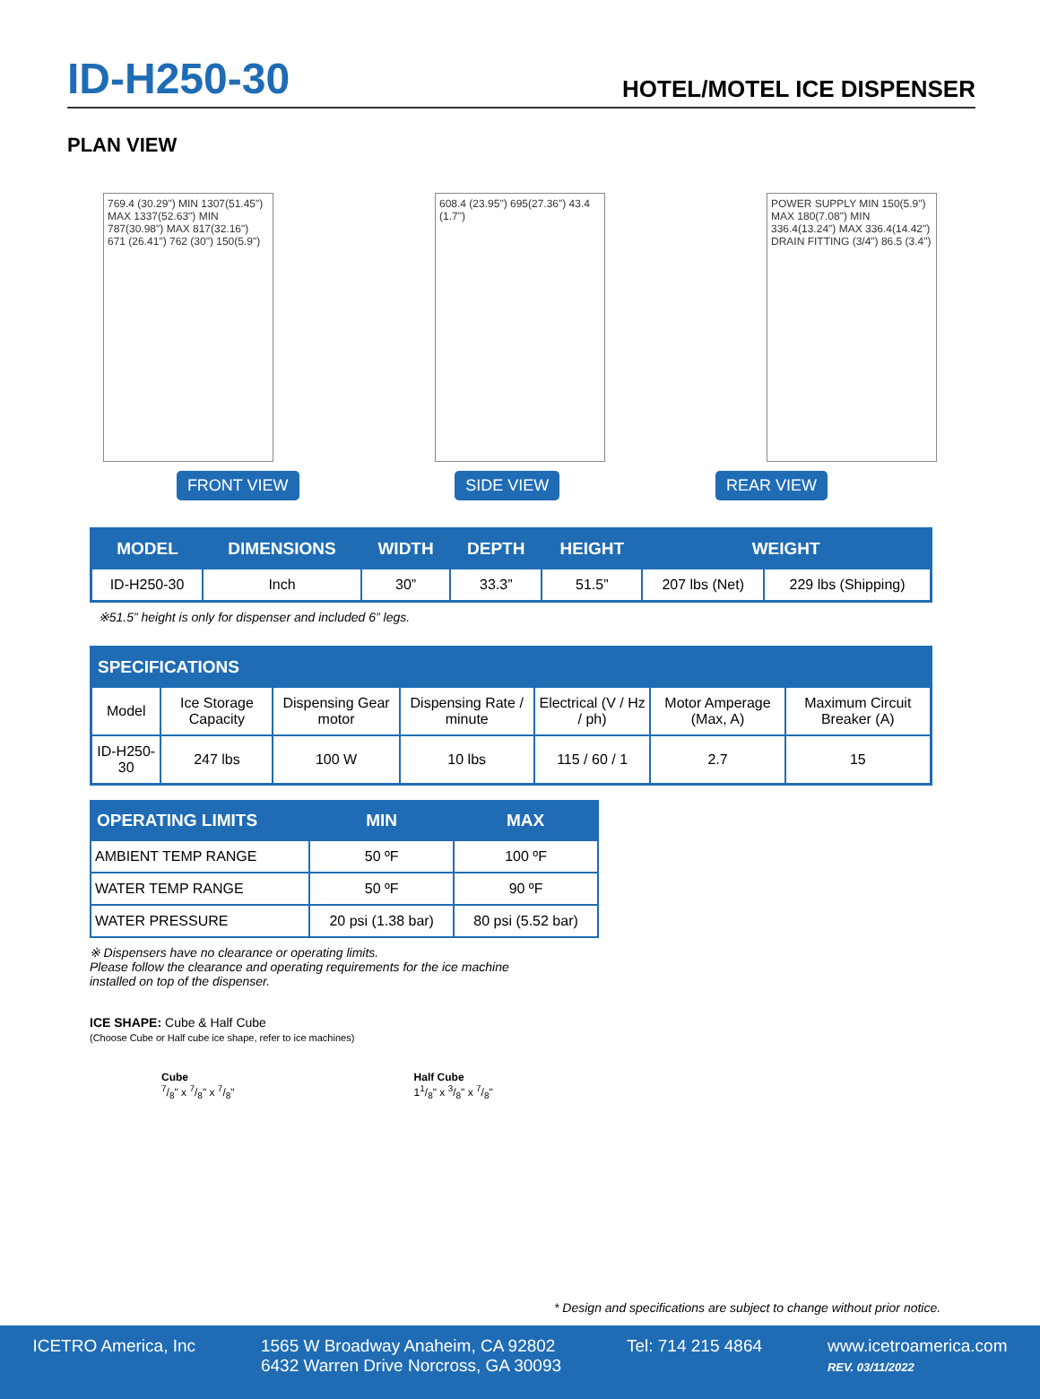ID-H250-30
HOTEL/MOTEL ICE DISPENSER
PLAN VIEW
769.4 (30.29") MIN 1307(51.45") MAX 1337(52.63") MIN 787(30.98") MAX 817(32.16") 671 (26.41") 762 (30") 150(5.9")
608.4 (23.95") 695(27.36") 43.4 (1.7")
POWER SUPPLY MIN 150(5.9") MAX 180(7.08") MIN 336.4(13.24") MAX 336.4(14.42") DRAIN FITTING (3/4") 86.5 (3.4")
FRONT VIEW SIDE VIEW REAR VIEW
| MODEL | DIMENSIONS | WIDTH | DEPTH | HEIGHT | WEIGHT | |
| --- | --- | --- | --- | --- | --- | --- |
| ID-H250-30 | Inch | 30” | 33.3” | 51.5” | 207 lbs (Net) | 229 lbs (Shipping) |
※51.5” height is only for dispenser and included 6” legs.
| SPECIFICATIONS | | | | | | |
| --- | --- | --- | --- | --- | --- | --- |
| Model | Ice Storage Capacity | Dispensing Gear motor | Dispensing Rate / minute | Electrical (V / Hz / ph) | Motor Amperage (Max, A) | Maximum Circuit Breaker (A) |
| ID-H250-30 | 247 lbs | 100 W | 10 lbs | 115 / 60 / 1 | 2.7 | 15 |
| OPERATING LIMITS | MIN | MAX |
| --- | --- | --- |
| AMBIENT TEMP RANGE | 50 ºF | 100 ºF |
| WATER TEMP RANGE | 50 ºF | 90 ºF |
| WATER PRESSURE | 20 psi (1.38 bar) | 80 psi (5.52 bar) |
※ Dispensers have no clearance or operating limits.
Please follow the clearance and operating requirements for the ice machine
installed on top of the dispenser.
ICE SHAPE: Cube & Half Cube
(Choose Cube or Half cube ice shape, refer to ice machines)
Cube
7/8" x 7/8" x 7/8" Half Cube
11/8" x 3/8" x 7/8"
* Design and specifications are subject to change without prior notice.
ICETRO America, Inc 1565 W Broadway Anaheim, CA 92802
6432 Warren Drive Norcross, GA 30093 Tel: 714 215 4864 www.icetroamerica.com
REV. 03/11/2022